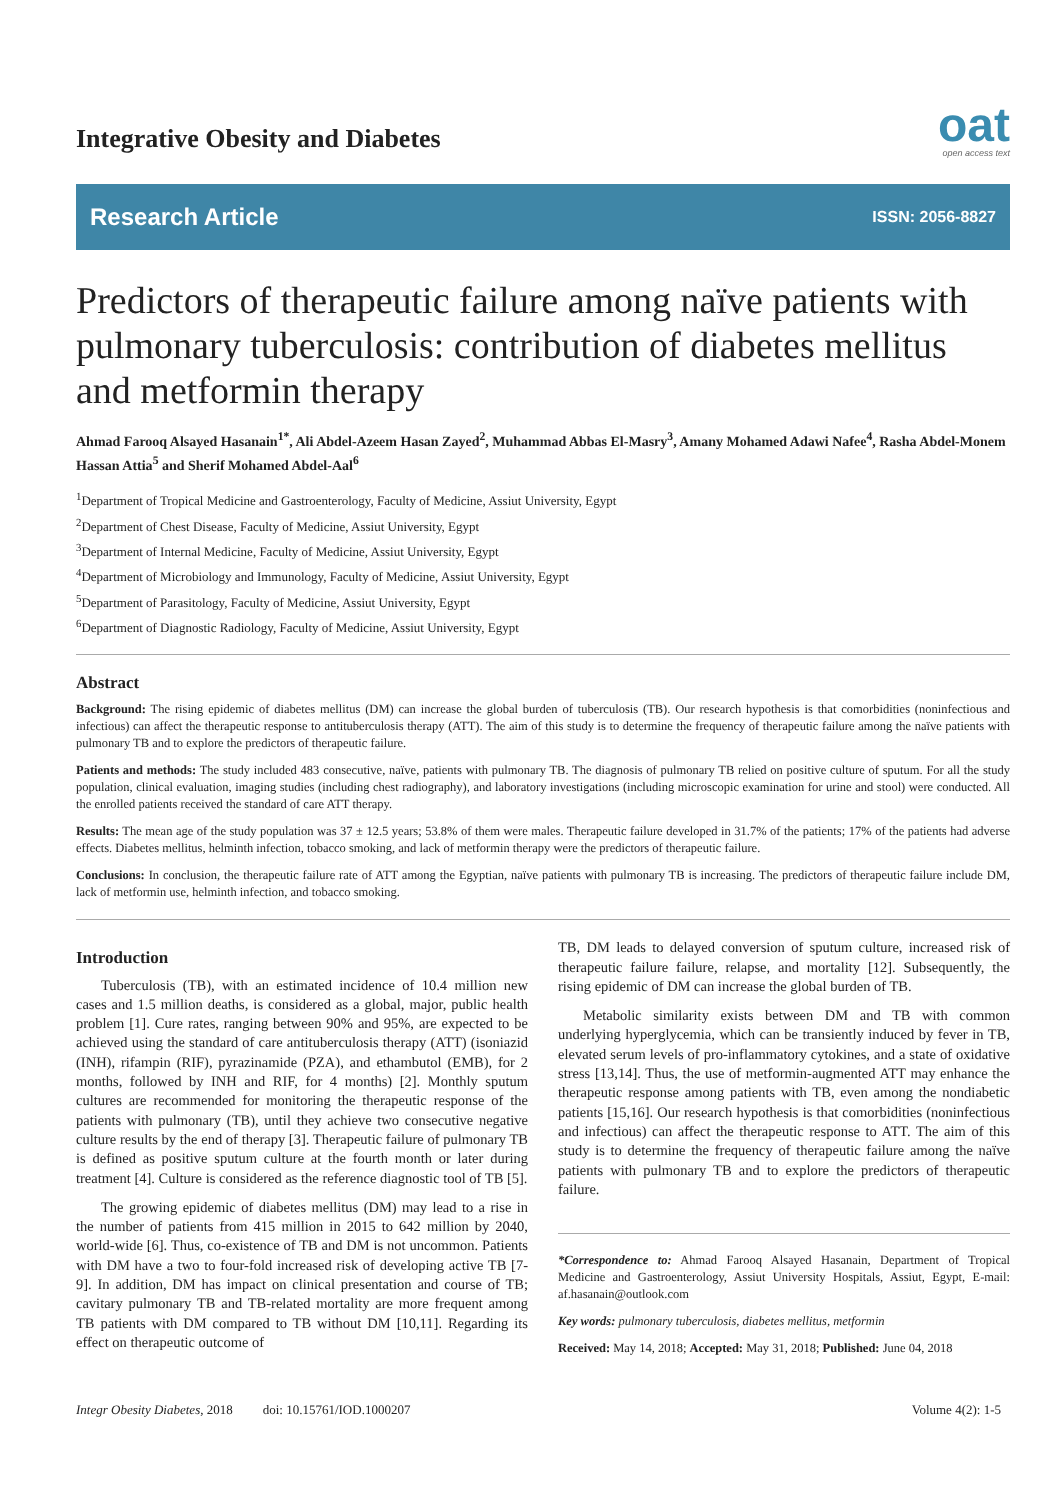Integrative Obesity and Diabetes
oat
open access text
Research Article ISSN: 2056-8827
Predictors of therapeutic failure among naïve patients with pulmonary tuberculosis: contribution of diabetes mellitus and metformin therapy
Ahmad Farooq Alsayed Hasanain<sup>1*</sup>, Ali Abdel-Azeem Hasan Zayed<sup>2</sup>, Muhammad Abbas El-Masry<sup>3</sup>, Amany Mohamed Adawi Nafee<sup>4</sup>, Rasha Abdel-Monem Hassan Attia<sup>5</sup> and Sherif Mohamed Abdel-Aal<sup>6</sup>
<sup>1</sup> Department of Tropical Medicine and Gastroenterology, Faculty of Medicine, Assiut University, Egypt
<sup>2</sup> Department of Chest Disease, Faculty of Medicine, Assiut University, Egypt
<sup>3</sup> Department of Internal Medicine, Faculty of Medicine, Assiut University, Egypt
<sup>4</sup> Department of Microbiology and Immunology, Faculty of Medicine, Assiut University, Egypt
<sup>5</sup> Department of Parasitology, Faculty of Medicine, Assiut University, Egypt
<sup>6</sup> Department of Diagnostic Radiology, Faculty of Medicine, Assiut University, Egypt
Abstract
Background: The rising epidemic of diabetes mellitus (DM) can increase the global burden of tuberculosis (TB). Our research hypothesis is that comorbidities (noninfectious and infectious) can affect the therapeutic response to antituberculosis therapy (ATT). The aim of this study is to determine the frequency of therapeutic failure among the naïve patients with pulmonary TB and to explore the predictors of therapeutic failure.
Patients and methods: The study included 483 consecutive, naïve, patients with pulmonary TB. The diagnosis of pulmonary TB relied on positive culture of sputum. For all the study population, clinical evaluation, imaging studies (including chest radiography), and laboratory investigations (including microscopic examination for urine and stool) were conducted. All the enrolled patients received the standard of care ATT therapy.
Results: The mean age of the study population was 37 ± 12.5 years; 53.8% of them were males. Therapeutic failure developed in 31.7% of the patients; 17% of the patients had adverse effects. Diabetes mellitus, helminth infection, tobacco smoking, and lack of metformin therapy were the predictors of therapeutic failure.
Conclusions: In conclusion, the therapeutic failure rate of ATT among the Egyptian, naïve patients with pulmonary TB is increasing. The predictors of therapeutic failure include DM, lack of metformin use, helminth infection, and tobacco smoking.
Introduction
Tuberculosis (TB), with an estimated incidence of 10.4 million new cases and 1.5 million deaths, is considered as a global, major, public health problem [1]. Cure rates, ranging between 90% and 95%, are expected to be achieved using the standard of care antituberculosis therapy (ATT) (isoniazid (INH), rifampin (RIF), pyrazinamide (PZA), and ethambutol (EMB), for 2 months, followed by INH and RIF, for 4 months) [2]. Monthly sputum cultures are recommended for monitoring the therapeutic response of the patients with pulmonary (TB), until they achieve two consecutive negative culture results by the end of therapy [3]. Therapeutic failure of pulmonary TB is defined as positive sputum culture at the fourth month or later during treatment [4]. Culture is considered as the reference diagnostic tool of TB [5].
The growing epidemic of diabetes mellitus (DM) may lead to a rise in the number of patients from 415 million in 2015 to 642 million by 2040, world-wide [6]. Thus, co-existence of TB and DM is not uncommon. Patients with DM have a two to four-fold increased risk of developing active TB [7-9]. In addition, DM has impact on clinical presentation and course of TB; cavitary pulmonary TB and TB-related mortality are more frequent among TB patients with DM compared to TB without DM [10,11]. Regarding its effect on therapeutic outcome of
TB, DM leads to delayed conversion of sputum culture, increased risk of therapeutic failure failure, relapse, and mortality [12]. Subsequently, the rising epidemic of DM can increase the global burden of TB.
Metabolic similarity exists between DM and TB with common underlying hyperglycemia, which can be transiently induced by fever in TB, elevated serum levels of pro-inflammatory cytokines, and a state of oxidative stress [13,14]. Thus, the use of metformin-augmented ATT may enhance the therapeutic response among patients with TB, even among the nondiabetic patients [15,16]. Our research hypothesis is that comorbidities (noninfectious and infectious) can affect the therapeutic response to ATT. The aim of this study is to determine the frequency of therapeutic failure among the naïve patients with pulmonary TB and to explore the predictors of therapeutic failure.
*Correspondence to: Ahmad Farooq Alsayed Hasanain, Department of Tropical Medicine and Gastroenterology, Assiut University Hospitals, Assiut, Egypt, E-mail: af.hasanain@outlook.com
Key words: pulmonary tuberculosis, diabetes mellitus, metformin
Received: May 14, 2018; Accepted: May 31, 2018; Published: June 04, 2018
Integr Obesity Diabetes, 2018 doi: 10.15761/IOD.1000207 Volume 4(2): 1-5